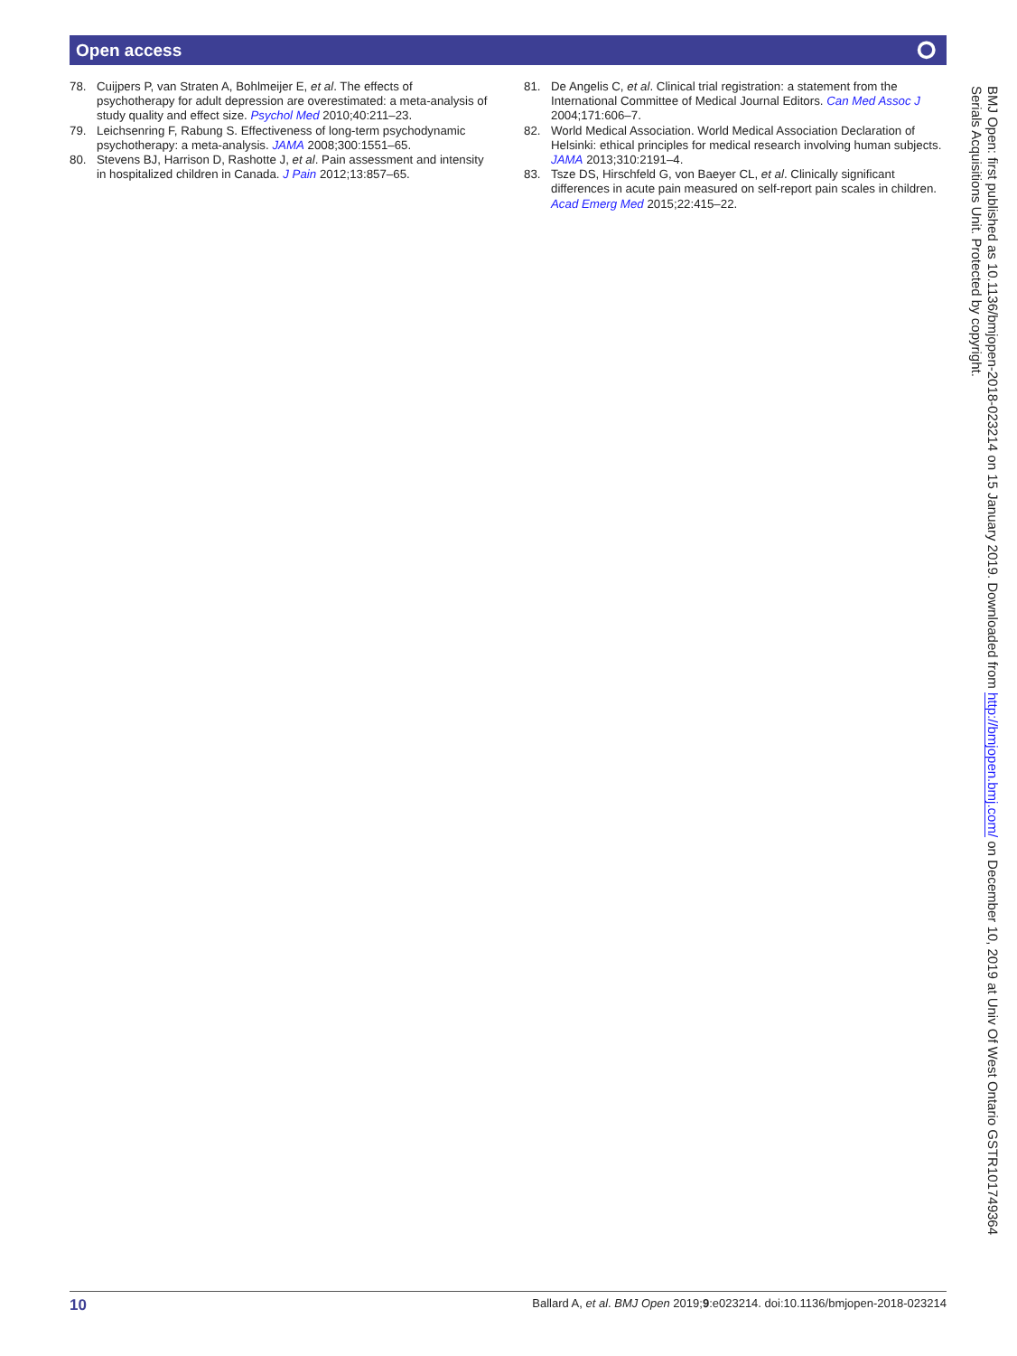Open access ⭘
78. Cuijpers P, van Straten A, Bohlmeijer E, et al. The effects of psychotherapy for adult depression are overestimated: a meta-analysis of study quality and effect size. Psychol Med 2010;40:211–23.
79. Leichsenring F, Rabung S. Effectiveness of long-term psychodynamic psychotherapy: a meta-analysis. JAMA 2008;300:1551–65.
80. Stevens BJ, Harrison D, Rashotte J, et al. Pain assessment and intensity in hospitalized children in Canada. J Pain 2012;13:857–65.
81. De Angelis C, et al. Clinical trial registration: a statement from the International Committee of Medical Journal Editors. Can Med Assoc J 2004;171:606–7.
82. World Medical Association. World Medical Association Declaration of Helsinki: ethical principles for medical research involving human subjects. JAMA 2013;310:2191–4.
83. Tsze DS, Hirschfeld G, von Baeyer CL, et al. Clinically significant differences in acute pain measured on self-report pain scales in children. Acad Emerg Med 2015;22:415–22.
BMJ Open: first published as 10.1136/bmjopen-2018-023214 on 15 January 2019. Downloaded from http://bmjopen.bmj.com/ on December 10, 2019 at Univ Of West Ontario GSTR101749364 Serials Acquisitions Unit. Protected by copyright.
10 Ballard A, et al. BMJ Open 2019;9:e023214. doi:10.1136/bmjopen-2018-023214